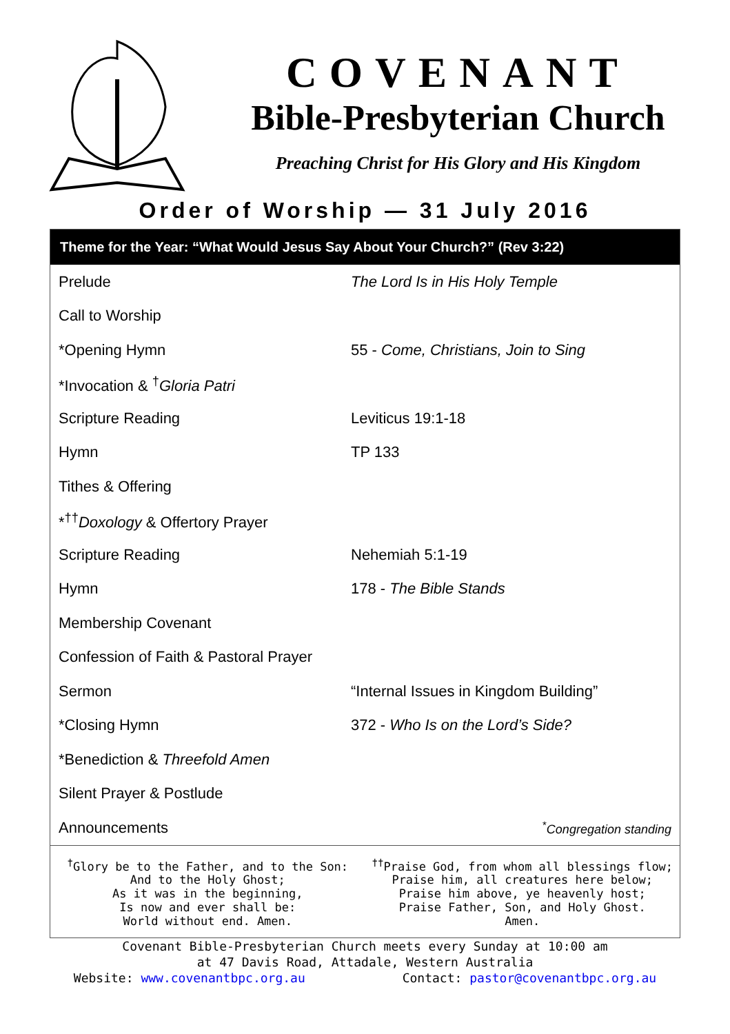COVENANT
Bible-Presbyterian Church
Preaching Christ for His Glory and His Kingdom
Order of Worship — 31 July 2016
Theme for the Year: “What Would Jesus Say About Your Church?” (Rev 3:22)
| Prelude | The Lord Is in His Holy Temple |
| Call to Worship | |
| *Opening Hymn | 55 - Come, Christians, Join to Sing |
| *Invocation & <sup>†</sup> Gloria Patri | |
| Scripture Reading | Leviticus 19:1-18 |
| Hymn | TP 133 |
| Tithes & Offering | |
| *<sup>††</sup> Doxology & Offertory Prayer | |
| Scripture Reading | Nehemiah 5:1-19 |
| Hymn | 178 - The Bible Stands |
| Membership Covenant | |
| Confession of Faith & Pastoral Prayer | |
| Sermon | “Internal Issues in Kingdom Building” |
| *Closing Hymn | 372 - Who Is on the Lord’s Side? |
| *Benediction & Threefold Amen | |
| Silent Prayer & Postlude | |
| Announcements | <sup>*</sup> Congregation standing |
<sup>†</sup> Glory be to the Father, and to the Son:
And to the Holy Ghost;
As it was in the beginning,
Is now and ever shall be:
World without end. Amen.
<sup>††</sup> Praise God, from whom all blessings flow;
Praise him, all creatures here below;
Praise him above, ye heavenly host;
Praise Father, Son, and Holy Ghost.
Amen.
Covenant Bible-Presbyterian Church meets every Sunday at 10:00 am
at 47 Davis Road, Attadale, Western Australia
Website: www.covenantbpc.org.au Contact: pastor@covenantbpc.org.au